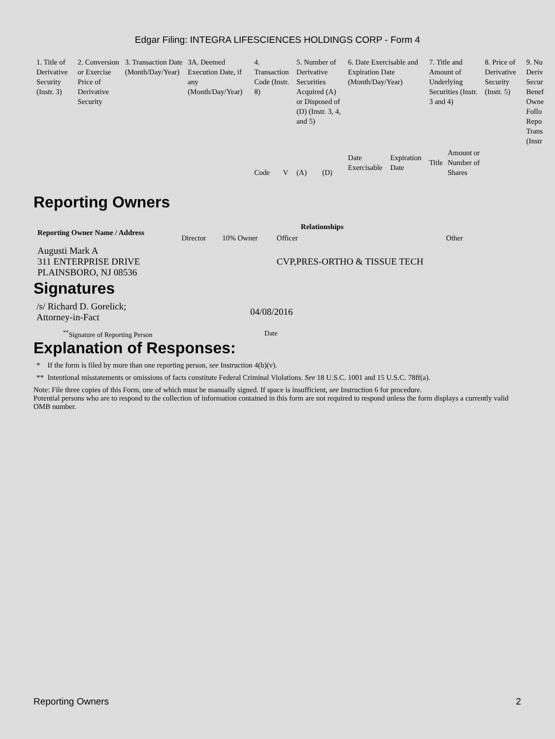Edgar Filing: INTEGRA LIFESCIENCES HOLDINGS CORP - Form 4
| 1. Title of Derivative Security (Instr. 3) | 2. Conversion or Exercise Price of Derivative Security | 3. Transaction Date (Month/Day/Year) | 3A. Deemed Execution Date, if any (Month/Day/Year) | 4. Transaction Code (Instr. 8) | | 5. Number of Derivative Securities Acquired (A) or Disposed of (D) (Instr. 3, 4, and 5) | | 6. Date Exercisable and Expiration Date (Month/Day/Year) | | 7. Title and Amount of Underlying Securities (Instr. 3 and 4) | | 8. Price of Derivative Security (Instr. 5) | 9. Nu Deriv Secur Benef Owne Follo Repo Trans (Instr |
| --- | --- | --- | --- | --- | --- | --- | --- | --- | --- | --- | --- | --- | --- |
| | | | | Code | V | (A) | (D) | Date Exercisable | Expiration Date | Title | Amount or Number of Shares | | |
Reporting Owners
| Reporting Owner Name / Address | Relationships | | | |
| --- | --- | --- | --- | --- |
| | Director | 10% Owner | Officer | Other |
| Augusti Mark A 311 ENTERPRISE DRIVE PLAINSBORO, NJ 08536 | | | CVP,PRES-ORTHO & TISSUE TECH | |
Signatures
| /s/ Richard D. Gorelick; Attorney-in-Fact | 04/08/2016 |
| <sup>**</sup> Signature of Reporting Person | Date |
Explanation of Responses:
* If the form is filed by more than one reporting person, see Instruction 4(b)(v).
** Intentional misstatements or omissions of facts constitute Federal Criminal Violations. See 18 U.S.C. 1001 and 15 U.S.C. 78ff(a).
Note: File three copies of this Form, one of which must be manually signed. If space is insufficient, see Instruction 6 for procedure.
Potential persons who are to respond to the collection of information contained in this form are not required to respond unless the form displays a currently valid OMB number.
Reporting Owners 2